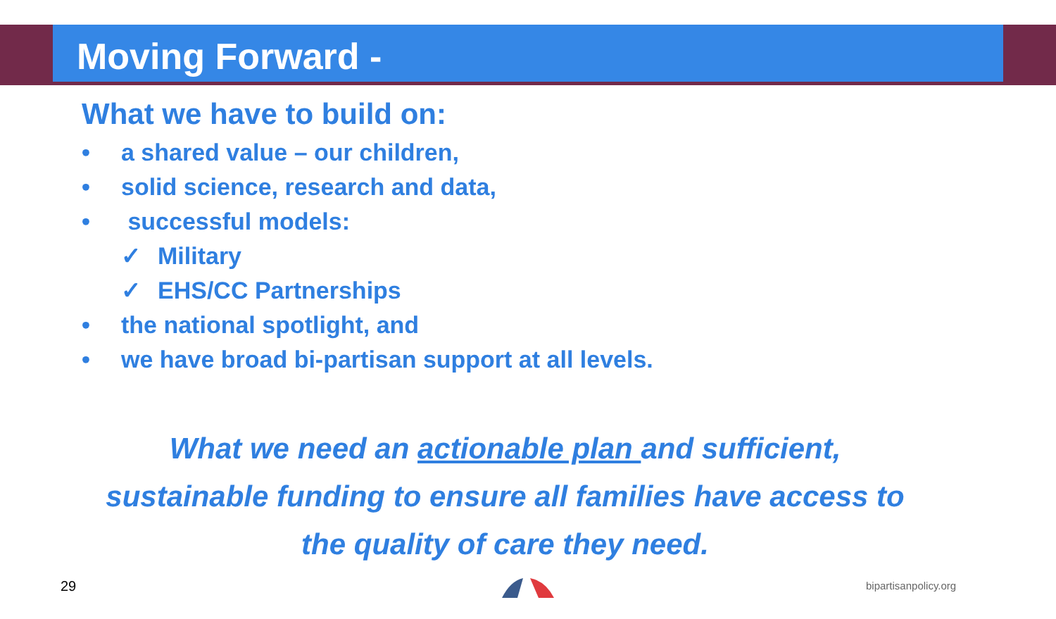Moving Forward -
What we have to build on:
• a shared value – our children,
• solid science, research and data,
• successful models:
✓ Military
✓ EHS/CC Partnerships
• the national spotlight, and
• we have broad bi-partisan support at all levels.
What we need an actionable plan and sufficient,
sustainable funding to ensure all families have access to
the quality of care they need.
29 bipartisanpolicy.org